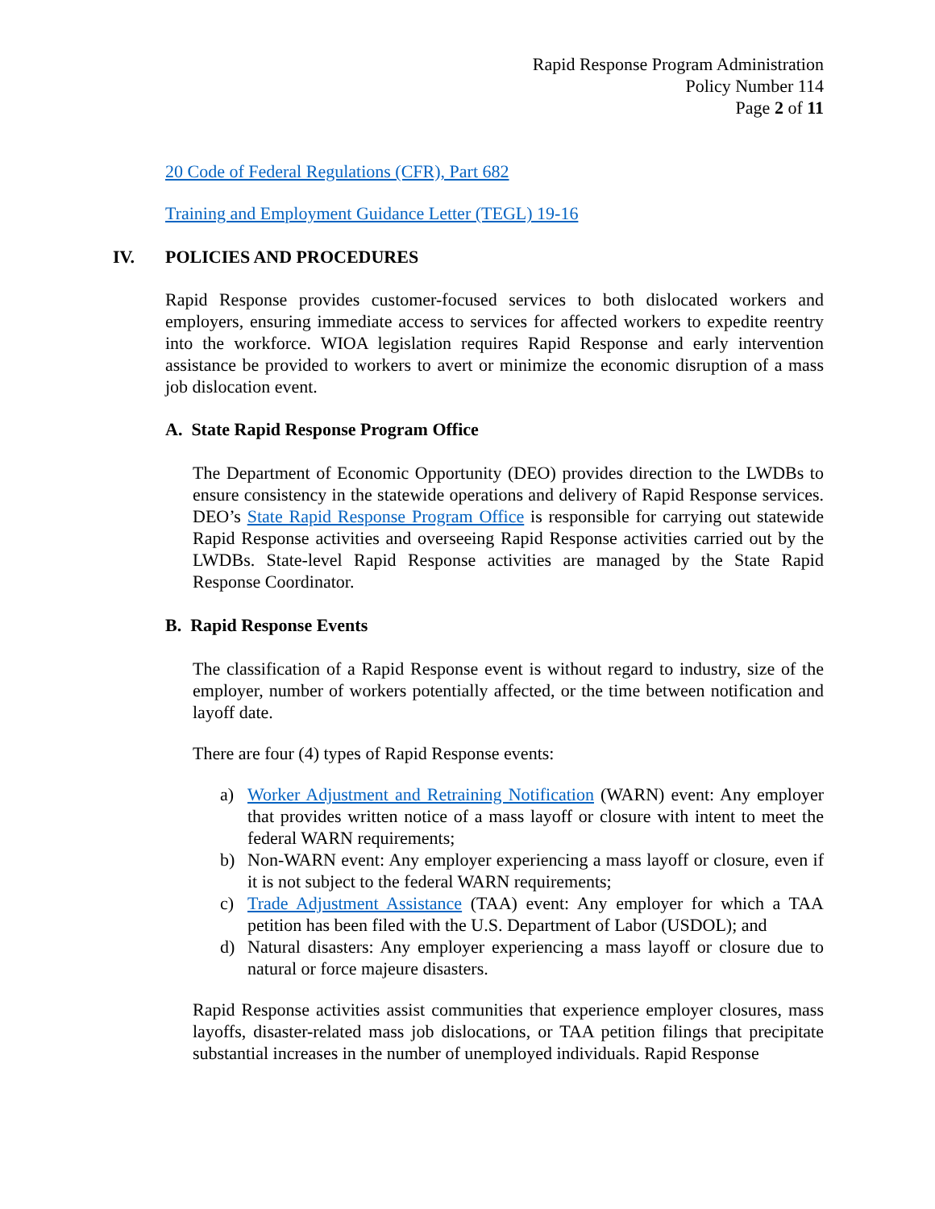Rapid Response Program Administration
Policy Number 114
Page 2 of 11
20 Code of Federal Regulations (CFR), Part 682
Training and Employment Guidance Letter (TEGL) 19-16
IV. POLICIES AND PROCEDURES
Rapid Response provides customer-focused services to both dislocated workers and employers, ensuring immediate access to services for affected workers to expedite reentry into the workforce. WIOA legislation requires Rapid Response and early intervention assistance be provided to workers to avert or minimize the economic disruption of a mass job dislocation event.
A. State Rapid Response Program Office
The Department of Economic Opportunity (DEO) provides direction to the LWDBs to ensure consistency in the statewide operations and delivery of Rapid Response services. DEO’s State Rapid Response Program Office is responsible for carrying out statewide Rapid Response activities and overseeing Rapid Response activities carried out by the LWDBs. State-level Rapid Response activities are managed by the State Rapid Response Coordinator.
B. Rapid Response Events
The classification of a Rapid Response event is without regard to industry, size of the employer, number of workers potentially affected, or the time between notification and layoff date.
There are four (4) types of Rapid Response events:
a) Worker Adjustment and Retraining Notification (WARN) event: Any employer that provides written notice of a mass layoff or closure with intent to meet the federal WARN requirements;
b) Non-WARN event: Any employer experiencing a mass layoff or closure, even if it is not subject to the federal WARN requirements;
c) Trade Adjustment Assistance (TAA) event: Any employer for which a TAA petition has been filed with the U.S. Department of Labor (USDOL); and
d) Natural disasters: Any employer experiencing a mass layoff or closure due to natural or force majeure disasters.
Rapid Response activities assist communities that experience employer closures, mass layoffs, disaster-related mass job dislocations, or TAA petition filings that precipitate substantial increases in the number of unemployed individuals. Rapid Response